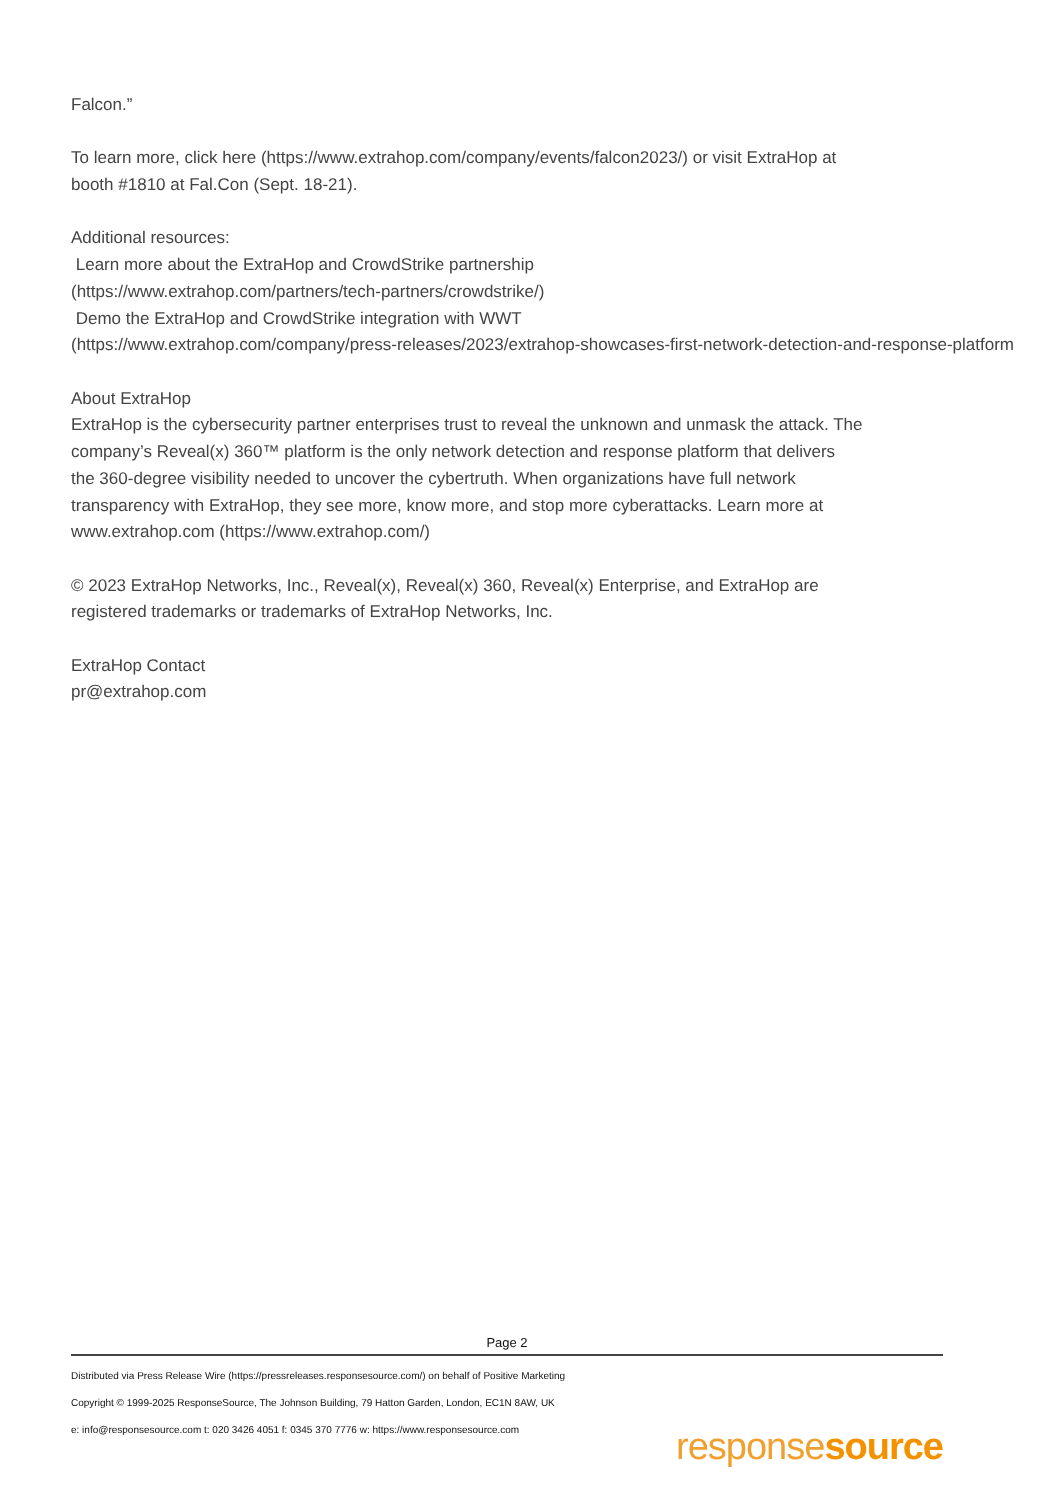Falcon.”
To learn more, click here (https://www.extrahop.com/company/events/falcon2023/) or visit ExtraHop at
booth #1810 at Fal.Con (Sept. 18-21).
Additional resources:
Learn more about the ExtraHop and CrowdStrike partnership
(https://www.extrahop.com/partners/tech-partners/crowdstrike/)
Demo the ExtraHop and CrowdStrike integration with WWT
(https://www.extrahop.com/company/press-releases/2023/extrahop-showcases-first-network-detection-and-response-platform
About ExtraHop
ExtraHop is the cybersecurity partner enterprises trust to reveal the unknown and unmask the attack. The
company’s Reveal(x) 360™ platform is the only network detection and response platform that delivers
the 360-degree visibility needed to uncover the cybertruth. When organizations have full network
transparency with ExtraHop, they see more, know more, and stop more cyberattacks. Learn more at
www.extrahop.com (https://www.extrahop.com/)
© 2023 ExtraHop Networks, Inc., Reveal(x), Reveal(x) 360, Reveal(x) Enterprise, and ExtraHop are
registered trademarks or trademarks of ExtraHop Networks, Inc.
ExtraHop Contact
pr@extrahop.com
Page 2
Distributed via Press Release Wire (https://pressreleases.responsesource.com/) on behalf of Positive Marketing
Copyright © 1999-2025 ResponseSource, The Johnson Building, 79 Hatton Garden, London, EC1N 8AW, UK
e: info@responsesource.com t: 020 3426 4051 f: 0345 370 7776 w: https://www.responsesource.com
responsesource